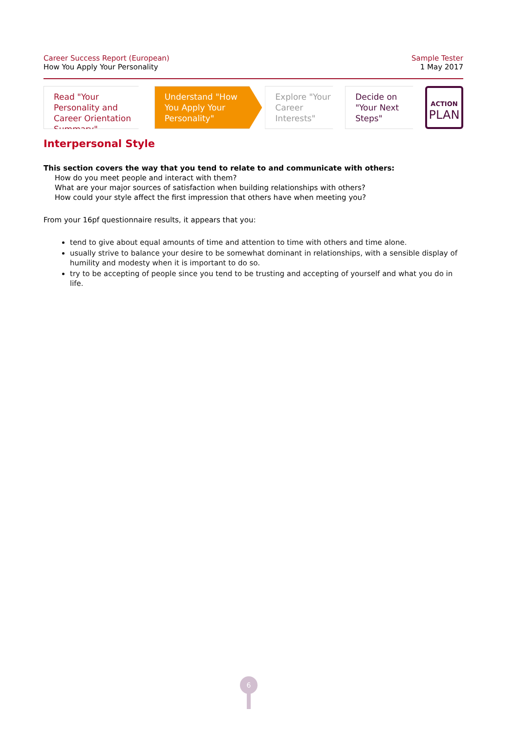Career Success Report (European)
How You Apply Your Personality
Sample Tester
1 May 2017
Read "Your Personality and Career Orientation Summary"
Understand "How You Apply Your Personality"
Explore "Your Career Interests"
Decide on "Your Next Steps"
ACTION
PLAN
Interpersonal Style
This section covers the way that you tend to relate to and communicate with others:
How do you meet people and interact with them?
What are your major sources of satisfaction when building relationships with others?
How could your style affect the first impression that others have when meeting you?
From your 16pf questionnaire results, it appears that you:
tend to give about equal amounts of time and attention to time with others and time alone.
usually strive to balance your desire to be somewhat dominant in relationships, with a sensible display of humility and modesty when it is important to do so.
try to be accepting of people since you tend to be trusting and accepting of yourself and what you do in life.
6